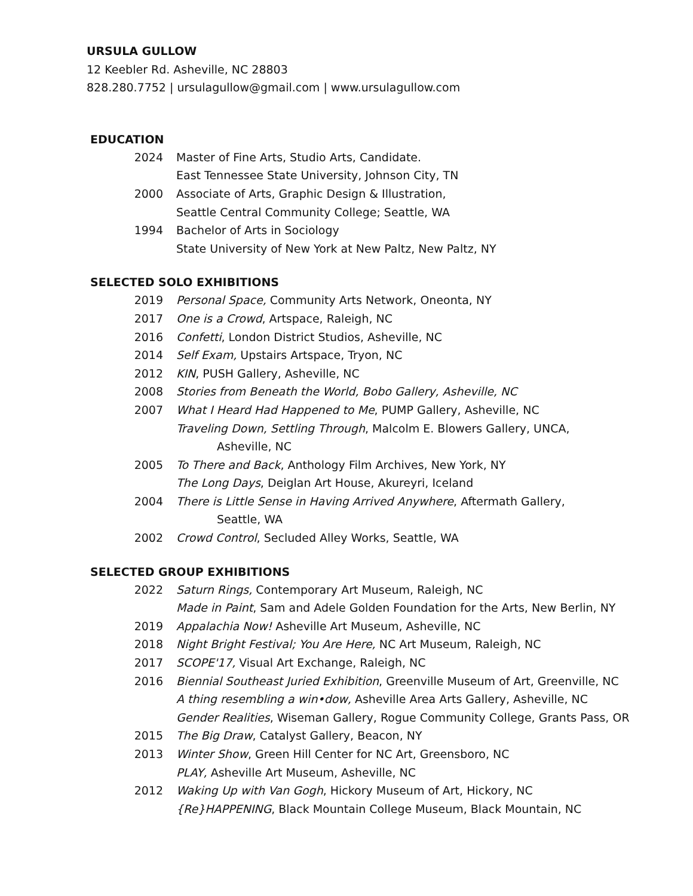URSULA GULLOW
12 Keebler Rd. Asheville, NC 28803
828.280.7752 | ursulagullow@gmail.com | www.ursulagullow.com
EDUCATION
2024 Master of Fine Arts, Studio Arts, Candidate.
East Tennessee State University, Johnson City, TN
2000 Associate of Arts, Graphic Design & Illustration,
Seattle Central Community College; Seattle, WA
1994 Bachelor of Arts in Sociology
State University of New York at New Paltz, New Paltz, NY
SELECTED SOLO EXHIBITIONS
2019 Personal Space, Community Arts Network, Oneonta, NY
2017 One is a Crowd, Artspace, Raleigh, NC
2016 Confetti, London District Studios, Asheville, NC
2014 Self Exam, Upstairs Artspace, Tryon, NC
2012 KIN, PUSH Gallery, Asheville, NC
2008 Stories from Beneath the World, Bobo Gallery, Asheville, NC
2007 What I Heard Had Happened to Me, PUMP Gallery, Asheville, NC
Traveling Down, Settling Through, Malcolm E. Blowers Gallery, UNCA,
Asheville, NC
2005 To There and Back, Anthology Film Archives, New York, NY
The Long Days, Deiglan Art House, Akureyri, Iceland
2004 There is Little Sense in Having Arrived Anywhere, Aftermath Gallery,
Seattle, WA
2002 Crowd Control, Secluded Alley Works, Seattle, WA
SELECTED GROUP EXHIBITIONS
2022 Saturn Rings, Contemporary Art Museum, Raleigh, NC
Made in Paint, Sam and Adele Golden Foundation for the Arts, New Berlin, NY
2019 Appalachia Now! Asheville Art Museum, Asheville, NC
2018 Night Bright Festival; You Are Here, NC Art Museum, Raleigh, NC
2017 SCOPE'17, Visual Art Exchange, Raleigh, NC
2016 Biennial Southeast Juried Exhibition, Greenville Museum of Art, Greenville, NC
A thing resembling a win•dow, Asheville Area Arts Gallery, Asheville, NC
Gender Realities, Wiseman Gallery, Rogue Community College, Grants Pass, OR
2015 The Big Draw, Catalyst Gallery, Beacon, NY
2013 Winter Show, Green Hill Center for NC Art, Greensboro, NC
PLAY, Asheville Art Museum, Asheville, NC
2012 Waking Up with Van Gogh, Hickory Museum of Art, Hickory, NC
{Re}HAPPENING, Black Mountain College Museum, Black Mountain, NC